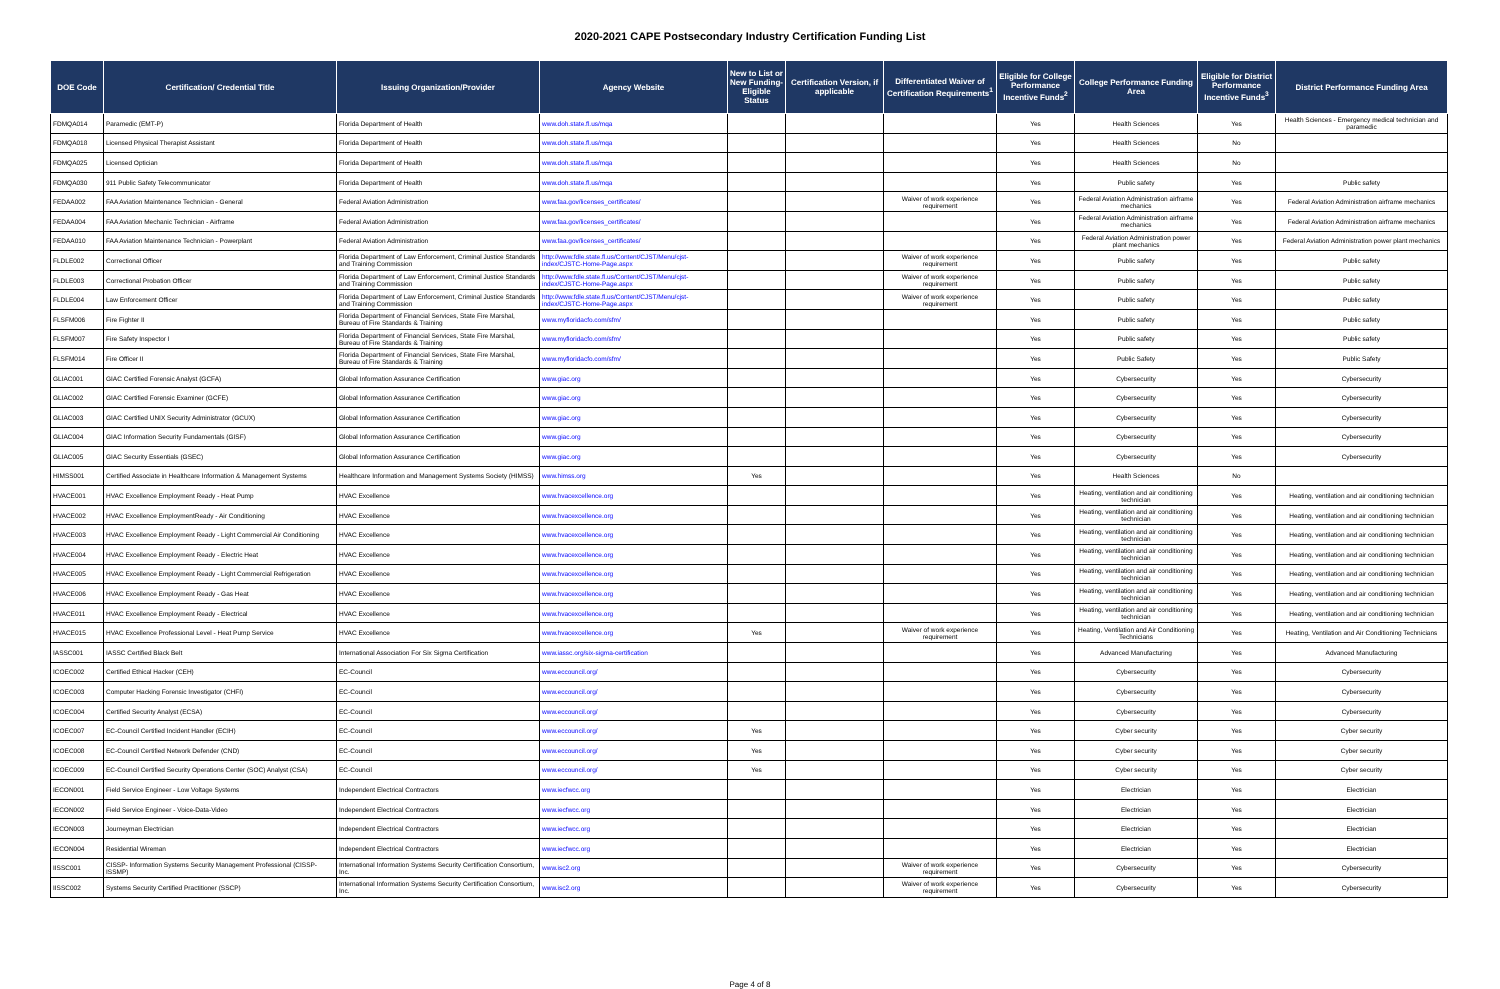2020-2021 CAPE Postsecondary Industry Certification Funding List
| DOE Code | Certification/ Credential Title | Issuing Organization/Provider | Agency Website | New to List or New Funding-Eligible Status | Certification Version, if applicable | Differentiated Waiver of Certification Requirements<sup>1</sup> | Eligible for College Performance Incentive Funds<sup>2</sup> | College Performance Funding Area | Eligible for District Performance Incentive Funds<sup>3</sup> | District Performance Funding Area |
| --- | --- | --- | --- | --- | --- | --- | --- | --- | --- | --- |
| FDMQA014 | Paramedic (EMT-P) | Florida Department of Health | www.doh.state.fl.us/mqa | | | | Yes | Health Sciences | Yes | Health Sciences - Emergency medical technician and paramedic |
| FDMQA018 | Licensed Physical Therapist Assistant | Florida Department of Health | www.doh.state.fl.us/mqa | | | | Yes | Health Sciences | No | |
| FDMQA025 | Licensed Optician | Florida Department of Health | www.doh.state.fl.us/mqa | | | | Yes | Health Sciences | No | |
| FDMQA030 | 911 Public Safety Telecommunicator | Florida Department of Health | www.doh.state.fl.us/mqa | | | | Yes | Public safety | Yes | Public safety |
| FEDAA002 | FAA Aviation Maintenance Technician - General | Federal Aviation Administration | www.faa.gov/licenses_certificates/ | | | Waiver of work experience requirement | Yes | Federal Aviation Administration airframe mechanics | Yes | Federal Aviation Administration airframe mechanics |
| FEDAA004 | FAA Aviation Mechanic Technician - Airframe | Federal Aviation Administration | www.faa.gov/licenses_certificates/ | | | | Yes | Federal Aviation Administration airframe mechanics | Yes | Federal Aviation Administration airframe mechanics |
| FEDAA010 | FAA Aviation Maintenance Technician - Powerplant | Federal Aviation Administration | www.faa.gov/licenses_certificates/ | | | | Yes | Federal Aviation Administration power plant mechanics | Yes | Federal Aviation Administration power plant mechanics |
| FLDLE002 | Correctional Officer | Florida Department of Law Enforcement, Criminal Justice Standards and Training Commission | http://www.fdle.state.fl.us/Content/CJST/Menu/cjst-index/CJSTC-Home-Page.aspx | | | Waiver of work experience requirement | Yes | Public safety | Yes | Public safety |
| FLDLE003 | Correctional Probation Officer | Florida Department of Law Enforcement, Criminal Justice Standards and Training Commission | http://www.fdle.state.fl.us/Content/CJST/Menu/cjst-index/CJSTC-Home-Page.aspx | | | Waiver of work experience requirement | Yes | Public safety | Yes | Public safety |
| FLDLE004 | Law Enforcement Officer | Florida Department of Law Enforcement, Criminal Justice Standards and Training Commission | http://www.fdle.state.fl.us/Content/CJST/Menu/cjst-index/CJSTC-Home-Page.aspx | | | Waiver of work experience requirement | Yes | Public safety | Yes | Public safety |
| FLSFM006 | Fire Fighter II | Florida Department of Financial Services, State Fire Marshal, Bureau of Fire Standards & Training | www.myfloridacfo.com/sfm/ | | | | Yes | Public safety | Yes | Public safety |
| FLSFM007 | Fire Safety Inspector I | Florida Department of Financial Services, State Fire Marshal, Bureau of Fire Standards & Training | www.myfloridacfo.com/sfm/ | | | | Yes | Public safety | Yes | Public safety |
| FLSFM014 | Fire Officer II | Florida Department of Financial Services, State Fire Marshal, Bureau of Fire Standards & Training | www.myfloridacfo.com/sfm/ | | | | Yes | Public Safety | Yes | Public Safety |
| GLIAC001 | GIAC Certified Forensic Analyst (GCFA) | Global Information Assurance Certification | www.giac.org | | | | Yes | Cybersecurity | Yes | Cybersecurity |
| GLIAC002 | GIAC Certified Forensic Examiner (GCFE) | Global Information Assurance Certification | www.giac.org | | | | Yes | Cybersecurity | Yes | Cybersecurity |
| GLIAC003 | GIAC Certified UNIX Security Administrator (GCUX) | Global Information Assurance Certification | www.giac.org | | | | Yes | Cybersecurity | Yes | Cybersecurity |
| GLIAC004 | GIAC Information Security Fundamentals (GISF) | Global Information Assurance Certification | www.giac.org | | | | Yes | Cybersecurity | Yes | Cybersecurity |
| GLIAC005 | GIAC Security Essentials (GSEC) | Global Information Assurance Certification | www.giac.org | | | | Yes | Cybersecurity | Yes | Cybersecurity |
| HIMSS001 | Certified Associate in Healthcare Information & Management Systems | Healthcare Information and Management Systems Society (HIMSS) | www.himss.org | Yes | | | Yes | Health Sciences | No | |
| HVACE001 | HVAC Excellence Employment Ready - Heat Pump | HVAC Excellence | www.hvacexcellence.org | | | | Yes | Heating, ventilation and air conditioning technician | Yes | Heating, ventilation and air conditioning technician |
| HVACE002 | HVAC Excellence EmploymentReady - Air Conditioning | HVAC Excellence | www.hvacexcellence.org | | | | Yes | Heating, ventilation and air conditioning technician | Yes | Heating, ventilation and air conditioning technician |
| HVACE003 | HVAC Excellence Employment Ready - Light Commercial Air Conditioning | HVAC Excellence | www.hvacexcellence.org | | | | Yes | Heating, ventilation and air conditioning technician | Yes | Heating, ventilation and air conditioning technician |
| HVACE004 | HVAC Excellence Employment Ready - Electric Heat | HVAC Excellence | www.hvacexcellence.org | | | | Yes | Heating, ventilation and air conditioning technician | Yes | Heating, ventilation and air conditioning technician |
| HVACE005 | HVAC Excellence Employment Ready - Light Commercial Refrigeration | HVAC Excellence | www.hvacexcellence.org | | | | Yes | Heating, ventilation and air conditioning technician | Yes | Heating, ventilation and air conditioning technician |
| HVACE006 | HVAC Excellence Employment Ready - Gas Heat | HVAC Excellence | www.hvacexcellence.org | | | | Yes | Heating, ventilation and air conditioning technician | Yes | Heating, ventilation and air conditioning technician |
| HVACE011 | HVAC Excellence Employment Ready - Electrical | HVAC Excellence | www.hvacexcellence.org | | | | Yes | Heating, ventilation and air conditioning technician | Yes | Heating, ventilation and air conditioning technician |
| HVACE015 | HVAC Excellence Professional Level - Heat Pump Service | HVAC Excellence | www.hvacexcellence.org | Yes | | Waiver of work experience requirement | Yes | Heating, Ventilation and Air Conditioning Technicians | Yes | Heating, Ventilation and Air Conditioning Technicians |
| IASSC001 | IASSC Certified Black Belt | International Association For Six Sigma Certification | www.iassc.org/six-sigma-certification | | | | Yes | Advanced Manufacturing | Yes | Advanced Manufacturing |
| ICOEC002 | Certified Ethical Hacker (CEH) | EC-Council | www.eccouncil.org/ | | | | Yes | Cybersecurity | Yes | Cybersecurity |
| ICOEC003 | Computer Hacking Forensic Investigator (CHFI) | EC-Council | www.eccouncil.org/ | | | | Yes | Cybersecurity | Yes | Cybersecurity |
| ICOEC004 | Certified Security Analyst (ECSA) | EC-Council | www.eccouncil.org/ | | | | Yes | Cybersecurity | Yes | Cybersecurity |
| ICOEC007 | EC-Council Certified Incident Handler (ECIH) | EC-Council | www.eccouncil.org/ | Yes | | | Yes | Cyber security | Yes | Cyber security |
| ICOEC008 | EC-Council Certified Network Defender (CND) | EC-Council | www.eccouncil.org/ | Yes | | | Yes | Cyber security | Yes | Cyber security |
| ICOEC009 | EC-Council Certified Security Operations Center (SOC) Analyst (CSA) | EC-Council | www.eccouncil.org/ | Yes | | | Yes | Cyber security | Yes | Cyber security |
| IECON001 | Field Service Engineer - Low Voltage Systems | Independent Electrical Contractors | www.iecfwcc.org | | | | Yes | Electrician | Yes | Electrician |
| IECON002 | Field Service Engineer - Voice-Data-Video | Independent Electrical Contractors | www.iecfwcc.org | | | | Yes | Electrician | Yes | Electrician |
| IECON003 | Journeyman Electrician | Independent Electrical Contractors | www.iecfwcc.org | | | | Yes | Electrician | Yes | Electrician |
| IECON004 | Residential Wireman | Independent Electrical Contractors | www.iecfwcc.org | | | | Yes | Electrician | Yes | Electrician |
| IISSC001 | CISSP- Information Systems Security Management Professional (CISSP-ISSMP) | International Information Systems Security Certification Consortium, Inc. | www.isc2.org | | | Waiver of work experience requirement | Yes | Cybersecurity | Yes | Cybersecurity |
| IISSC002 | Systems Security Certified Practitioner (SSCP) | International Information Systems Security Certification Consortium, Inc. | www.isc2.org | | | Waiver of work experience requirement | Yes | Cybersecurity | Yes | Cybersecurity |
Page 4 of 8